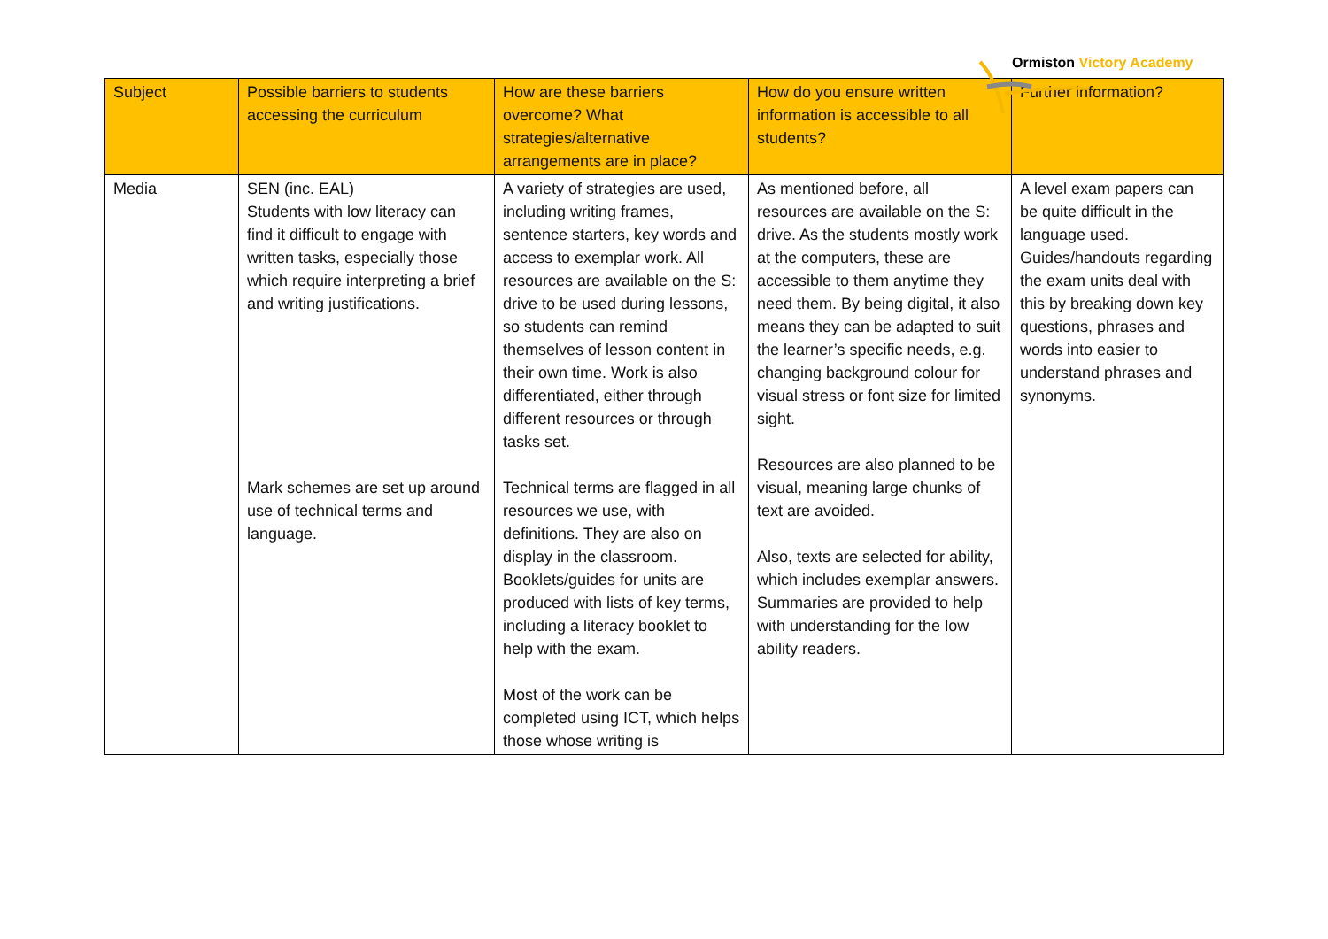Ormiston Victory Academy
| Subject | Possible barriers to students accessing the curriculum | How are these barriers overcome? What strategies/alternative arrangements are in place? | How do you ensure written information is accessible to all students? | Further information? |
| --- | --- | --- | --- | --- |
| Media | SEN (inc. EAL) Students with low literacy can find it difficult to engage with written tasks, especially those which require interpreting a brief and writing justifications. Mark schemes are set up around use of technical terms and language. | A variety of strategies are used, including writing frames, sentence starters, key words and access to exemplar work. All resources are available on the S: drive to be used during lessons, so students can remind themselves of lesson content in their own time. Work is also differentiated, either through different resources or through tasks set. Technical terms are flagged in all resources we use, with definitions. They are also on display in the classroom. Booklets/guides for units are produced with lists of key terms, including a literacy booklet to help with the exam. Most of the work can be completed using ICT, which helps those whose writing is | As mentioned before, all resources are available on the S: drive. As the students mostly work at the computers, these are accessible to them anytime they need them. By being digital, it also means they can be adapted to suit the learner’s specific needs, e.g. changing background colour for visual stress or font size for limited sight. Resources are also planned to be visual, meaning large chunks of text are avoided. Also, texts are selected for ability, which includes exemplar answers. Summaries are provided to help with understanding for the low ability readers. | A level exam papers can be quite difficult in the language used. Guides/handouts regarding the exam units deal with this by breaking down key questions, phrases and words into easier to understand phrases and synonyms. |